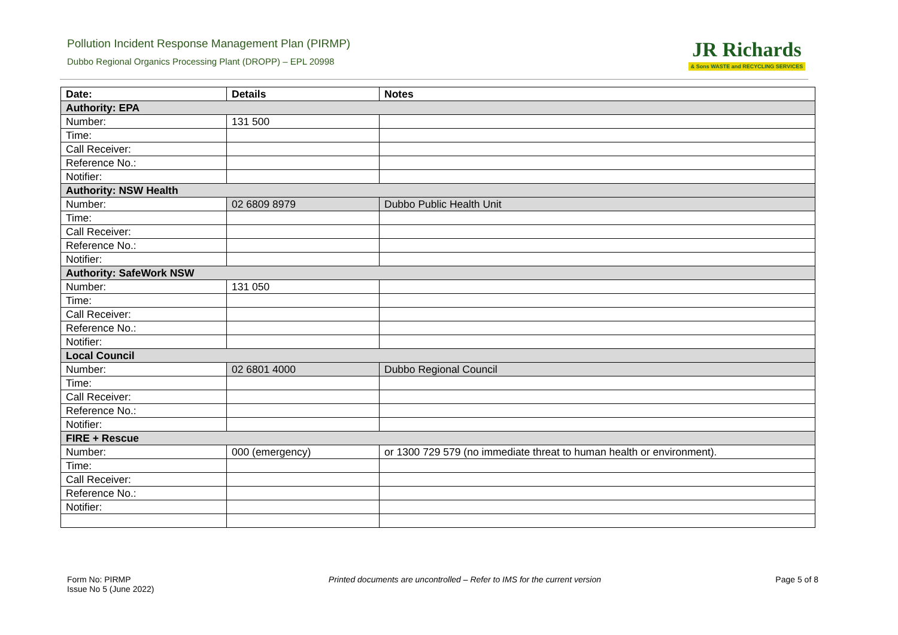Pollution Incident Response Management Plan (PIRMP)
Dubbo Regional Organics Processing Plant (DROPP) – EPL 20998
JR Richards
& Sons WASTE and RECYCLING SERVICES
| Date: | Details | Notes |
| --- | --- | --- |
| Authority: EPA | | |
| Number: | 131 500 | |
| Time: | | |
| Call Receiver: | | |
| Reference No.: | | |
| Notifier: | | |
| Authority: NSW Health | | |
| Number: | 02 6809 8979 | Dubbo Public Health Unit |
| Time: | | |
| Call Receiver: | | |
| Reference No.: | | |
| Notifier: | | |
| Authority: SafeWork NSW | | |
| Number: | 131 050 | |
| Time: | | |
| Call Receiver: | | |
| Reference No.: | | |
| Notifier: | | |
| Local Council | | |
| Number: | 02 6801 4000 | Dubbo Regional Council |
| Time: | | |
| Call Receiver: | | |
| Reference No.: | | |
| Notifier: | | |
| FIRE + Rescue | | |
| Number: | 000 (emergency) | or 1300 729 579 (no immediate threat to human health or environment). |
| Time: | | |
| Call Receiver: | | |
| Reference No.: | | |
| Notifier: | | |
Form No: PIRMP
Issue No 5 (June 2022)
Printed documents are uncontrolled – Refer to IMS for the current version
Page 5 of 8